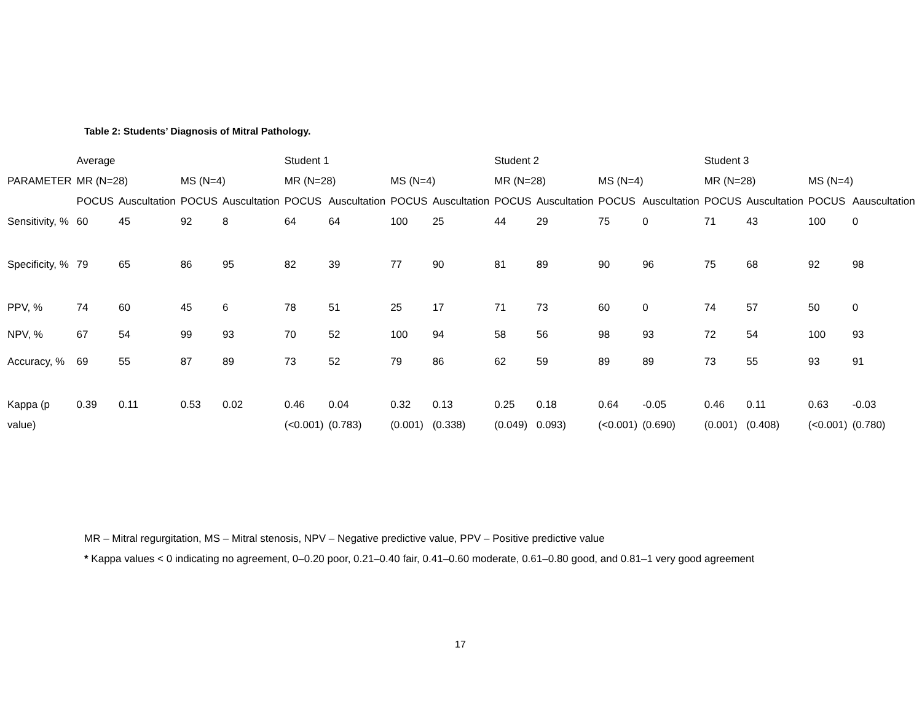Table 2: Students’ Diagnosis of Mitral Pathology.
| | Average | | | | Student 1 | | | | Student 2 | | | | Student 3 | | | |
| --- | --- | --- | --- | --- | --- | --- | --- | --- | --- | --- | --- | --- | --- | --- | --- | --- |
| PARAMETER | MR (N=28) | | MS (N=4) | | MR (N=28) | | MS (N=4) | | MR (N=28) | | MS (N=4) | | MR (N=28) | | MS (N=4) | |
| | POCUS | Auscultation | POCUS | Auscultation | POCUS | Auscultation | POCUS | Auscultation | POCUS | Auscultation | POCUS | Auscultation | POCUS | Auscultation | POCUS | Aauscultation |
| Sensitivity, % | 60 | 45 | 92 | 8 | 64 | 64 | 100 | 25 | 44 | 29 | 75 | 0 | 71 | 43 | 100 | 0 |
| Specificity, % | 79 | 65 | 86 | 95 | 82 | 39 | 77 | 90 | 81 | 89 | 90 | 96 | 75 | 68 | 92 | 98 |
| PPV, % | 74 | 60 | 45 | 6 | 78 | 51 | 25 | 17 | 71 | 73 | 60 | 0 | 74 | 57 | 50 | 0 |
| NPV, % | 67 | 54 | 99 | 93 | 70 | 52 | 100 | 94 | 58 | 56 | 98 | 93 | 72 | 54 | 100 | 93 |
| Accuracy, % | 69 | 55 | 87 | 89 | 73 | 52 | 79 | 86 | 62 | 59 | 89 | 89 | 73 | 55 | 93 | 91 |
| Kappa (p value) | 0.39 | 0.11 | 0.53 | 0.02 | 0.46 (<0.001) | 0.04 (0.783) | 0.32 (0.001) | 0.13 (0.338) | 0.25 (0.049) | 0.18 0.093) | 0.64 (<0.001) | -0.05 (0.690) | 0.46 (0.001) | 0.11 (0.408) | 0.63 (<0.001) | -0.03 (0.780) |
MR – Mitral regurgitation, MS – Mitral stenosis, NPV – Negative predictive value, PPV – Positive predictive value
* Kappa values < 0 indicating no agreement, 0–0.20 poor, 0.21–0.40 fair, 0.41–0.60 moderate, 0.61–0.80 good, and 0.81–1 very good agreement
17